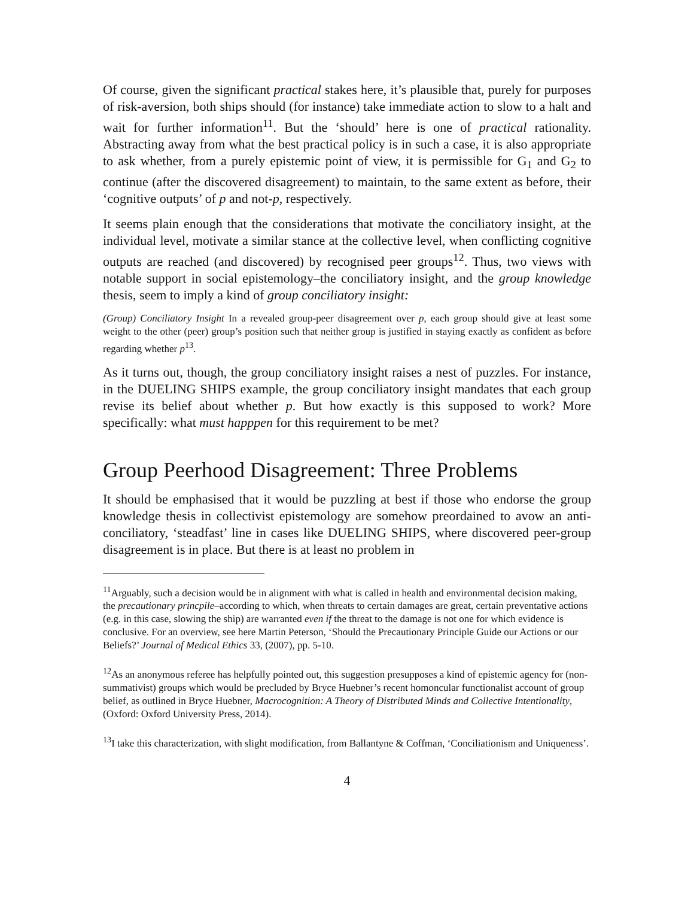Of course, given the significant practical stakes here, it’s plausible that, purely for purposes of risk-aversion, both ships should (for instance) take immediate action to slow to a halt and wait for further information<sup>11</sup>. But the ‘should’ here is one of practical rationality. Abstracting away from what the best practical policy is in such a case, it is also appropriate to ask whether, from a purely epistemic point of view, it is permissible for G<sub>1</sub> and G<sub>2</sub> to continue (after the discovered disagreement) to maintain, to the same extent as before, their ‘cognitive outputs’ of p and not-p, respectively.
It seems plain enough that the considerations that motivate the conciliatory insight, at the individual level, motivate a similar stance at the collective level, when conflicting cognitive outputs are reached (and discovered) by recognised peer groups<sup>12</sup>. Thus, two views with notable support in social epistemology–the conciliatory insight, and the group knowledge thesis, seem to imply a kind of group conciliatory insight:
(Group) Conciliatory Insight In a revealed group-peer disagreement over p, each group should give at least some weight to the other (peer) group’s position such that neither group is justified in staying exactly as confident as before regarding whether p<sup>13</sup>.
As it turns out, though, the group conciliatory insight raises a nest of puzzles. For instance, in the DUELING SHIPS example, the group conciliatory insight mandates that each group revise its belief about whether p. But how exactly is this supposed to work? More specifically: what must happpen for this requirement to be met?
Group Peerhood Disagreement: Three Problems
It should be emphasised that it would be puzzling at best if those who endorse the group knowledge thesis in collectivist epistemology are somehow preordained to avow an anti-conciliatory, ‘steadfast’ line in cases like DUELING SHIPS, where discovered peer-group disagreement is in place. But there is at least no problem in
<sup>11</sup> Arguably, such a decision would be in alignment with what is called in health and environmental decision making, the precautionary princpile–according to which, when threats to certain damages are great, certain preventative actions (e.g. in this case, slowing the ship) are warranted even if the threat to the damage is not one for which evidence is conclusive. For an overview, see here Martin Peterson, ‘Should the Precautionary Principle Guide our Actions or our Beliefs?’ Journal of Medical Ethics 33, (2007), pp. 5-10.
<sup>12</sup> As an anonymous referee has helpfully pointed out, this suggestion presupposes a kind of epistemic agency for (non-summativist) groups which would be precluded by Bryce Huebner’s recent homoncular functionalist account of group belief, as outlined in Bryce Huebner, Macrocognition: A Theory of Distributed Minds and Collective Intentionality, (Oxford: Oxford University Press, 2014).
<sup>13</sup> I take this characterization, with slight modification, from Ballantyne & Coffman, ‘Conciliationism and Uniqueness’.
4